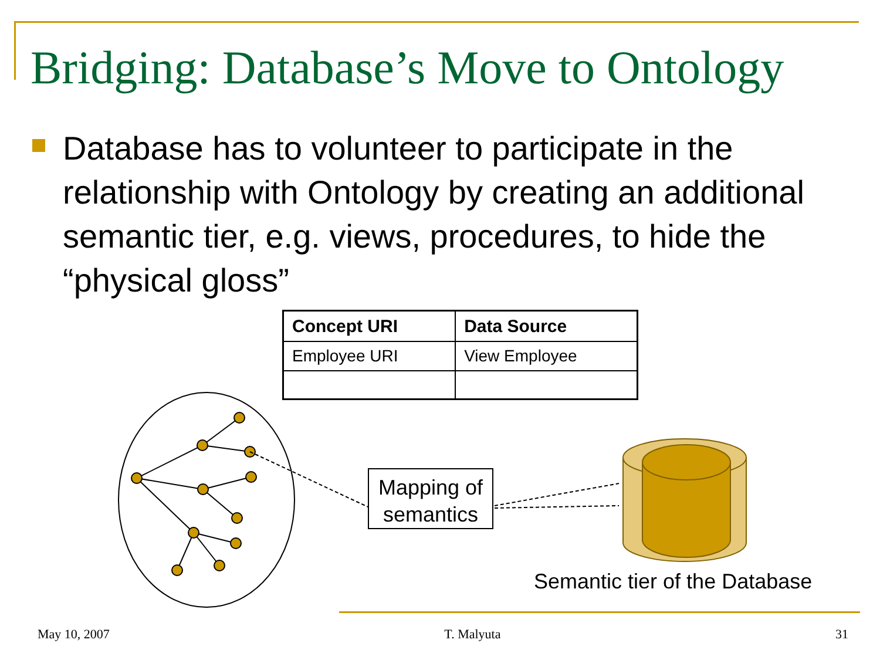Bridging: Database’s Move to Ontology
Database has to volunteer to participate in the relationship with Ontology by creating an additional semantic tier, e.g. views, procedures, to hide the “physical gloss”
| Concept URI | Data Source |
| --- | --- |
| Employee URI | View Employee |
Mapping of semantics
Semantic tier of the Database
May 10, 2007 T. Malyuta 31